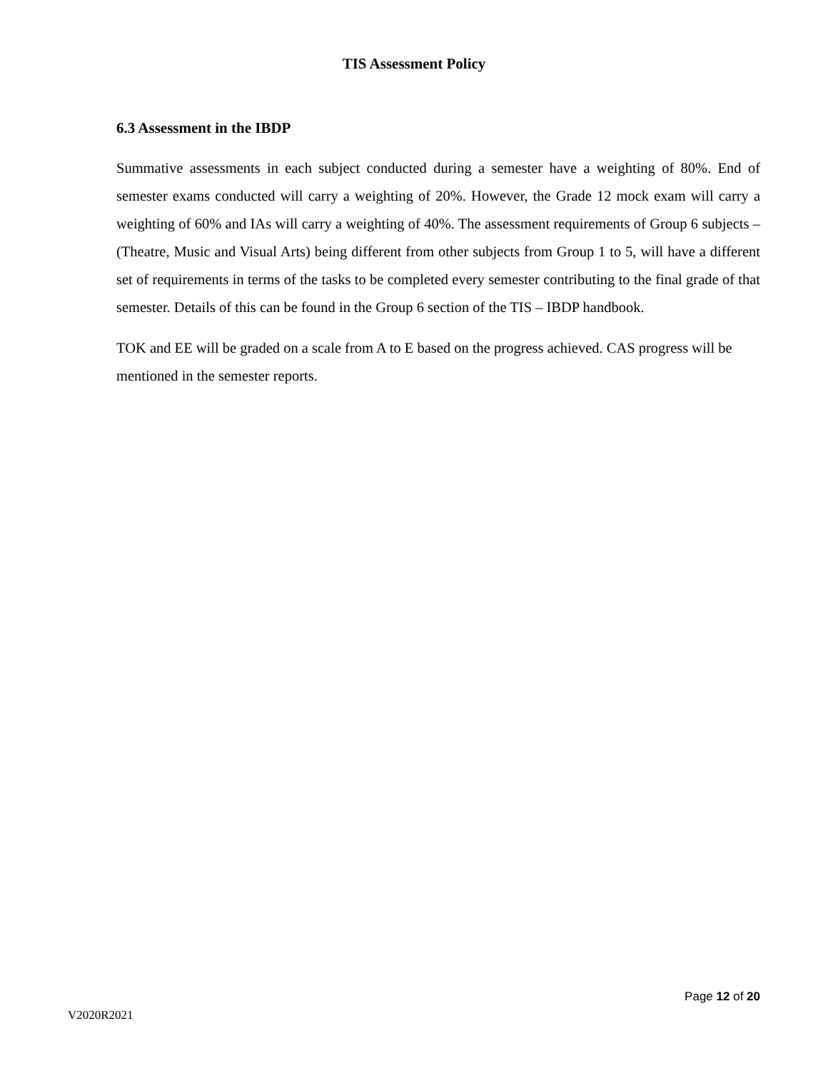TIS Assessment Policy
6.3 Assessment in the IBDP
Summative assessments in each subject conducted during a semester have a weighting of 80%. End of semester exams conducted will carry a weighting of 20%. However, the Grade 12 mock exam will carry a weighting of 60% and IAs will carry a weighting of 40%. The assessment requirements of Group 6 subjects – (Theatre, Music and Visual Arts) being different from other subjects from Group 1 to 5, will have a different set of requirements in terms of the tasks to be completed every semester contributing to the final grade of that semester. Details of this can be found in the Group 6 section of the TIS – IBDP handbook.
TOK and EE will be graded on a scale from A to E based on the progress achieved. CAS progress will be mentioned in the semester reports.
Page 12 of 20
V2020R2021